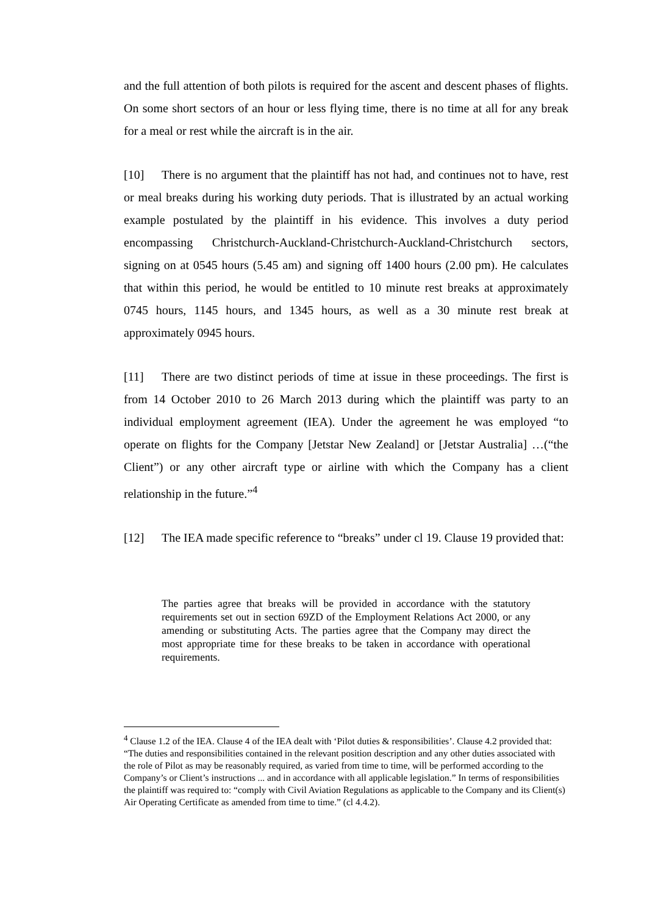and the full attention of both pilots is required for the ascent and descent phases of flights. On some short sectors of an hour or less flying time, there is no time at all for any break for a meal or rest while the aircraft is in the air.
[10] There is no argument that the plaintiff has not had, and continues not to have, rest or meal breaks during his working duty periods. That is illustrated by an actual working example postulated by the plaintiff in his evidence. This involves a duty period encompassing Christchurch-Auckland-Christchurch-Auckland-Christchurch sectors, signing on at 0545 hours (5.45 am) and signing off 1400 hours (2.00 pm). He calculates that within this period, he would be entitled to 10 minute rest breaks at approximately 0745 hours, 1145 hours, and 1345 hours, as well as a 30 minute rest break at approximately 0945 hours.
[11] There are two distinct periods of time at issue in these proceedings. The first is from 14 October 2010 to 26 March 2013 during which the plaintiff was party to an individual employment agreement (IEA). Under the agreement he was employed “to operate on flights for the Company [Jetstar New Zealand] or [Jetstar Australia] …(“the Client”) or any other aircraft type or airline with which the Company has a client relationship in the future.”<sup>4</sup>
[12] The IEA made specific reference to “breaks” under cl 19. Clause 19 provided that:
The parties agree that breaks will be provided in accordance with the statutory requirements set out in section 69ZD of the Employment Relations Act 2000, or any amending or substituting Acts. The parties agree that the Company may direct the most appropriate time for these breaks to be taken in accordance with operational requirements.
<sup>4</sup> Clause 1.2 of the IEA. Clause 4 of the IEA dealt with ‘Pilot duties & responsibilities’. Clause 4.2 provided that: “The duties and responsibilities contained in the relevant position description and any other duties associated with the role of Pilot as may be reasonably required, as varied from time to time, will be performed according to the Company’s or Client’s instructions ... and in accordance with all applicable legislation.” In terms of responsibilities the plaintiff was required to: “comply with Civil Aviation Regulations as applicable to the Company and its Client(s) Air Operating Certificate as amended from time to time.” (cl 4.4.2).